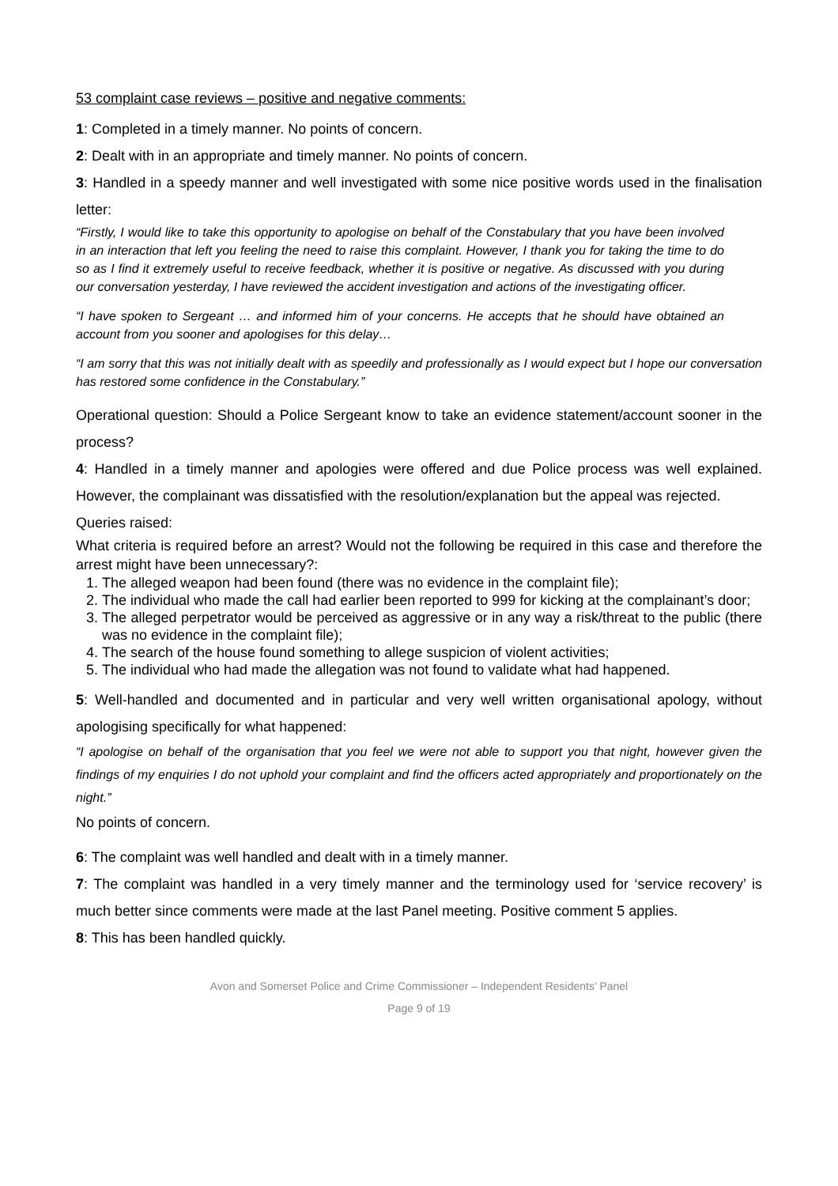53 complaint case reviews – positive and negative comments:
1: Completed in a timely manner. No points of concern.
2: Dealt with in an appropriate and timely manner. No points of concern.
3: Handled in a speedy manner and well investigated with some nice positive words used in the finalisation letter:
“Firstly, I would like to take this opportunity to apologise on behalf of the Constabulary that you have been involved in an interaction that left you feeling the need to raise this complaint. However, I thank you for taking the time to do so as I find it extremely useful to receive feedback, whether it is positive or negative. As discussed with you during our conversation yesterday, I have reviewed the accident investigation and actions of the investigating officer.
“I have spoken to Sergeant … and informed him of your concerns. He accepts that he should have obtained an account from you sooner and apologises for this delay…
“I am sorry that this was not initially dealt with as speedily and professionally as I would expect but I hope our conversation has restored some confidence in the Constabulary.”
Operational question: Should a Police Sergeant know to take an evidence statement/account sooner in the process?
4: Handled in a timely manner and apologies were offered and due Police process was well explained. However, the complainant was dissatisfied with the resolution/explanation but the appeal was rejected.
Queries raised:
What criteria is required before an arrest? Would not the following be required in this case and therefore the arrest might have been unnecessary?:
1. The alleged weapon had been found (there was no evidence in the complaint file);
2. The individual who made the call had earlier been reported to 999 for kicking at the complainant’s door;
3. The alleged perpetrator would be perceived as aggressive or in any way a risk/threat to the public (there was no evidence in the complaint file);
4. The search of the house found something to allege suspicion of violent activities;
5. The individual who had made the allegation was not found to validate what had happened.
5: Well-handled and documented and in particular and very well written organisational apology, without apologising specifically for what happened:
“I apologise on behalf of the organisation that you feel we were not able to support you that night, however given the findings of my enquiries I do not uphold your complaint and find the officers acted appropriately and proportionately on the night.”
No points of concern.
6: The complaint was well handled and dealt with in a timely manner.
7: The complaint was handled in a very timely manner and the terminology used for ‘service recovery’ is much better since comments were made at the last Panel meeting. Positive comment 5 applies.
8: This has been handled quickly.
Avon and Somerset Police and Crime Commissioner – Independent Residents’ Panel
Page 9 of 19